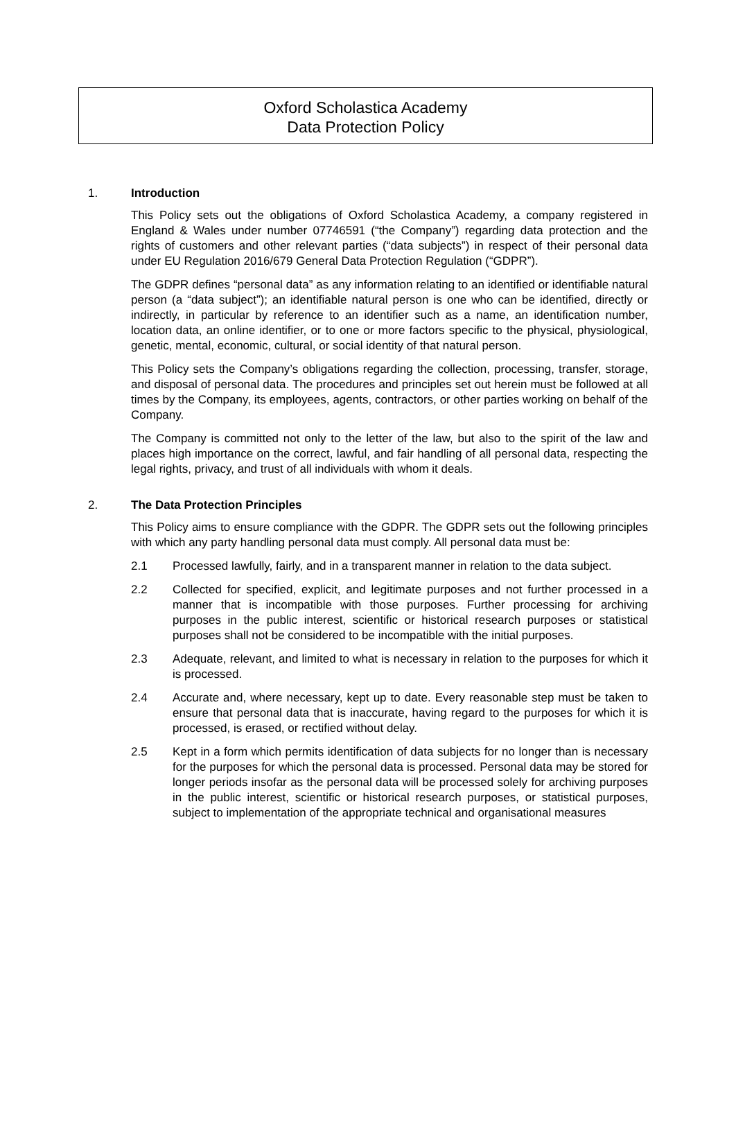Oxford Scholastica Academy
Data Protection Policy
1. Introduction
This Policy sets out the obligations of Oxford Scholastica Academy, a company registered in England & Wales under number 07746591 (“the Company”) regarding data protection and the rights of customers and other relevant parties (“data subjects”) in respect of their personal data under EU Regulation 2016/679 General Data Protection Regulation (“GDPR”).
The GDPR defines “personal data” as any information relating to an identified or identifiable natural person (a “data subject”); an identifiable natural person is one who can be identified, directly or indirectly, in particular by reference to an identifier such as a name, an identification number, location data, an online identifier, or to one or more factors specific to the physical, physiological, genetic, mental, economic, cultural, or social identity of that natural person.
This Policy sets the Company’s obligations regarding the collection, processing, transfer, storage, and disposal of personal data. The procedures and principles set out herein must be followed at all times by the Company, its employees, agents, contractors, or other parties working on behalf of the Company.
The Company is committed not only to the letter of the law, but also to the spirit of the law and places high importance on the correct, lawful, and fair handling of all personal data, respecting the legal rights, privacy, and trust of all individuals with whom it deals.
2. The Data Protection Principles
This Policy aims to ensure compliance with the GDPR. The GDPR sets out the following principles with which any party handling personal data must comply. All personal data must be:
2.1 Processed lawfully, fairly, and in a transparent manner in relation to the data subject.
2.2 Collected for specified, explicit, and legitimate purposes and not further processed in a manner that is incompatible with those purposes. Further processing for archiving purposes in the public interest, scientific or historical research purposes or statistical purposes shall not be considered to be incompatible with the initial purposes.
2.3 Adequate, relevant, and limited to what is necessary in relation to the purposes for which it is processed.
2.4 Accurate and, where necessary, kept up to date. Every reasonable step must be taken to ensure that personal data that is inaccurate, having regard to the purposes for which it is processed, is erased, or rectified without delay.
2.5 Kept in a form which permits identification of data subjects for no longer than is necessary for the purposes for which the personal data is processed. Personal data may be stored for longer periods insofar as the personal data will be processed solely for archiving purposes in the public interest, scientific or historical research purposes, or statistical purposes, subject to implementation of the appropriate technical and organisational measures